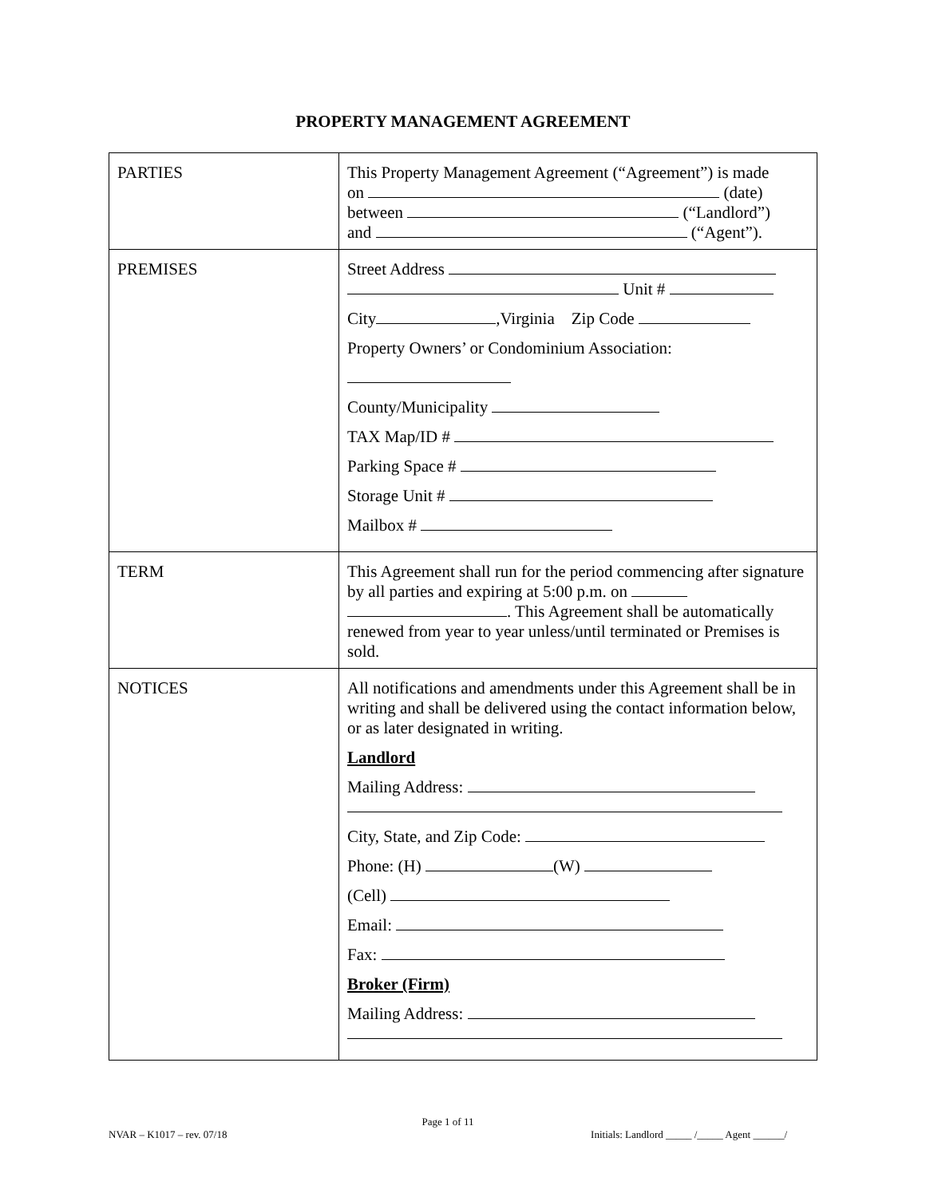PROPERTY MANAGEMENT AGREEMENT
| PARTIES | This Property Management Agreement (“Agreement”) is made on (date) between (“Landlord”) and (“Agent”). |
| PREMISES | Street Address Unit # City ,Virginia Zip Code Property Owners’ or Condominium Association: County/Municipality TAX Map/ID # Parking Space # Storage Unit # Mailbox # |
| TERM | This Agreement shall run for the period commencing after signature by all parties and expiring at 5:00 p.m. on . This Agreement shall be automatically renewed from year to year unless/until terminated or Premises is sold. |
| NOTICES | All notifications and amendments under this Agreement shall be in writing and shall be delivered using the contact information below, or as later designated in writing. Landlord Mailing Address: City, State, and Zip Code: Phone: (H) (W) (Cell) Email: Fax: Broker (Firm) Mailing Address: |
Page 1 of 11
NVAR – K1017 – rev. 07/18 Initials: Landlord _____ /_____ Agent ______/